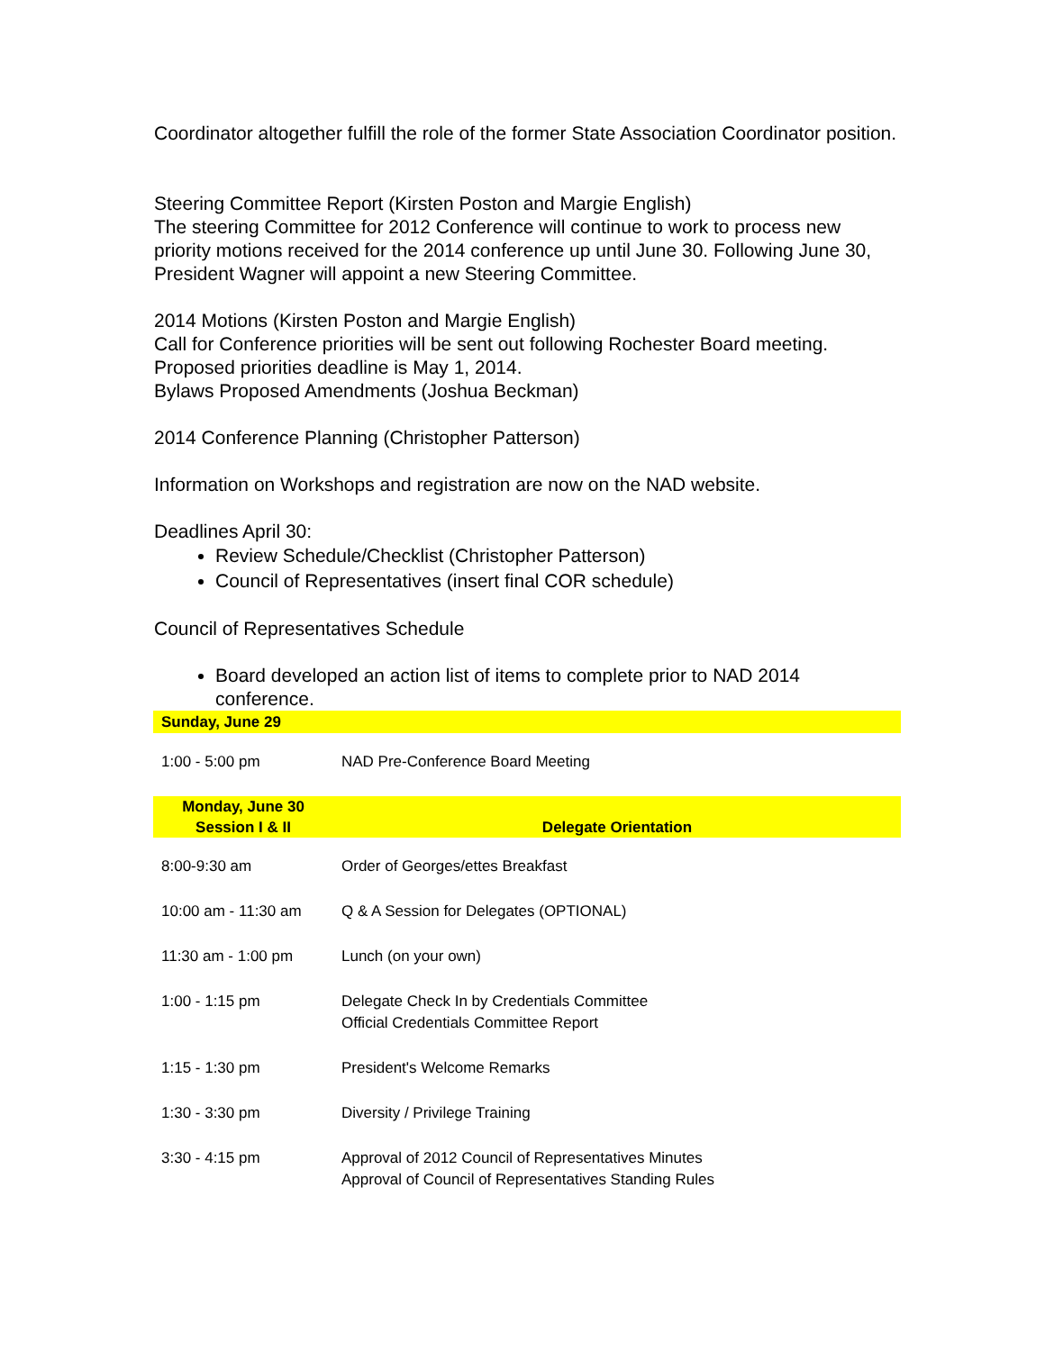Coordinator altogether fulfill the role of the former State Association Coordinator position.
Steering Committee Report (Kirsten Poston and Margie English)
The steering Committee for 2012 Conference will continue to work to process new priority motions received for the 2014 conference up until June 30. Following June 30, President Wagner will appoint a new Steering Committee.
2014 Motions (Kirsten Poston and Margie English)
Call for Conference priorities will be sent out following Rochester Board meeting.
Proposed priorities deadline is May 1, 2014.
Bylaws Proposed Amendments (Joshua Beckman)
2014 Conference Planning (Christopher Patterson)
Information on Workshops and registration are now on the NAD website.
Deadlines April 30:
Review Schedule/Checklist (Christopher Patterson)
Council of Representatives (insert final COR schedule)
Council of Representatives Schedule
Board developed an action list of items to complete prior to NAD 2014 conference.
| Sunday, June 29 | |
| 1:00 - 5:00 pm | NAD Pre-Conference Board Meeting |
| Monday, June 30 Session I & II | Delegate Orientation |
| 8:00-9:30 am | Order of Georges/ettes Breakfast |
| 10:00 am - 11:30 am | Q & A Session for Delegates (OPTIONAL) |
| 11:30 am - 1:00 pm | Lunch (on your own) |
| 1:00 - 1:15 pm | Delegate Check In by Credentials Committee Official Credentials Committee Report |
| 1:15 - 1:30 pm | President's Welcome Remarks |
| 1:30 - 3:30 pm | Diversity / Privilege Training |
| 3:30 - 4:15 pm | Approval of 2012 Council of Representatives Minutes Approval of Council of Representatives Standing Rules |